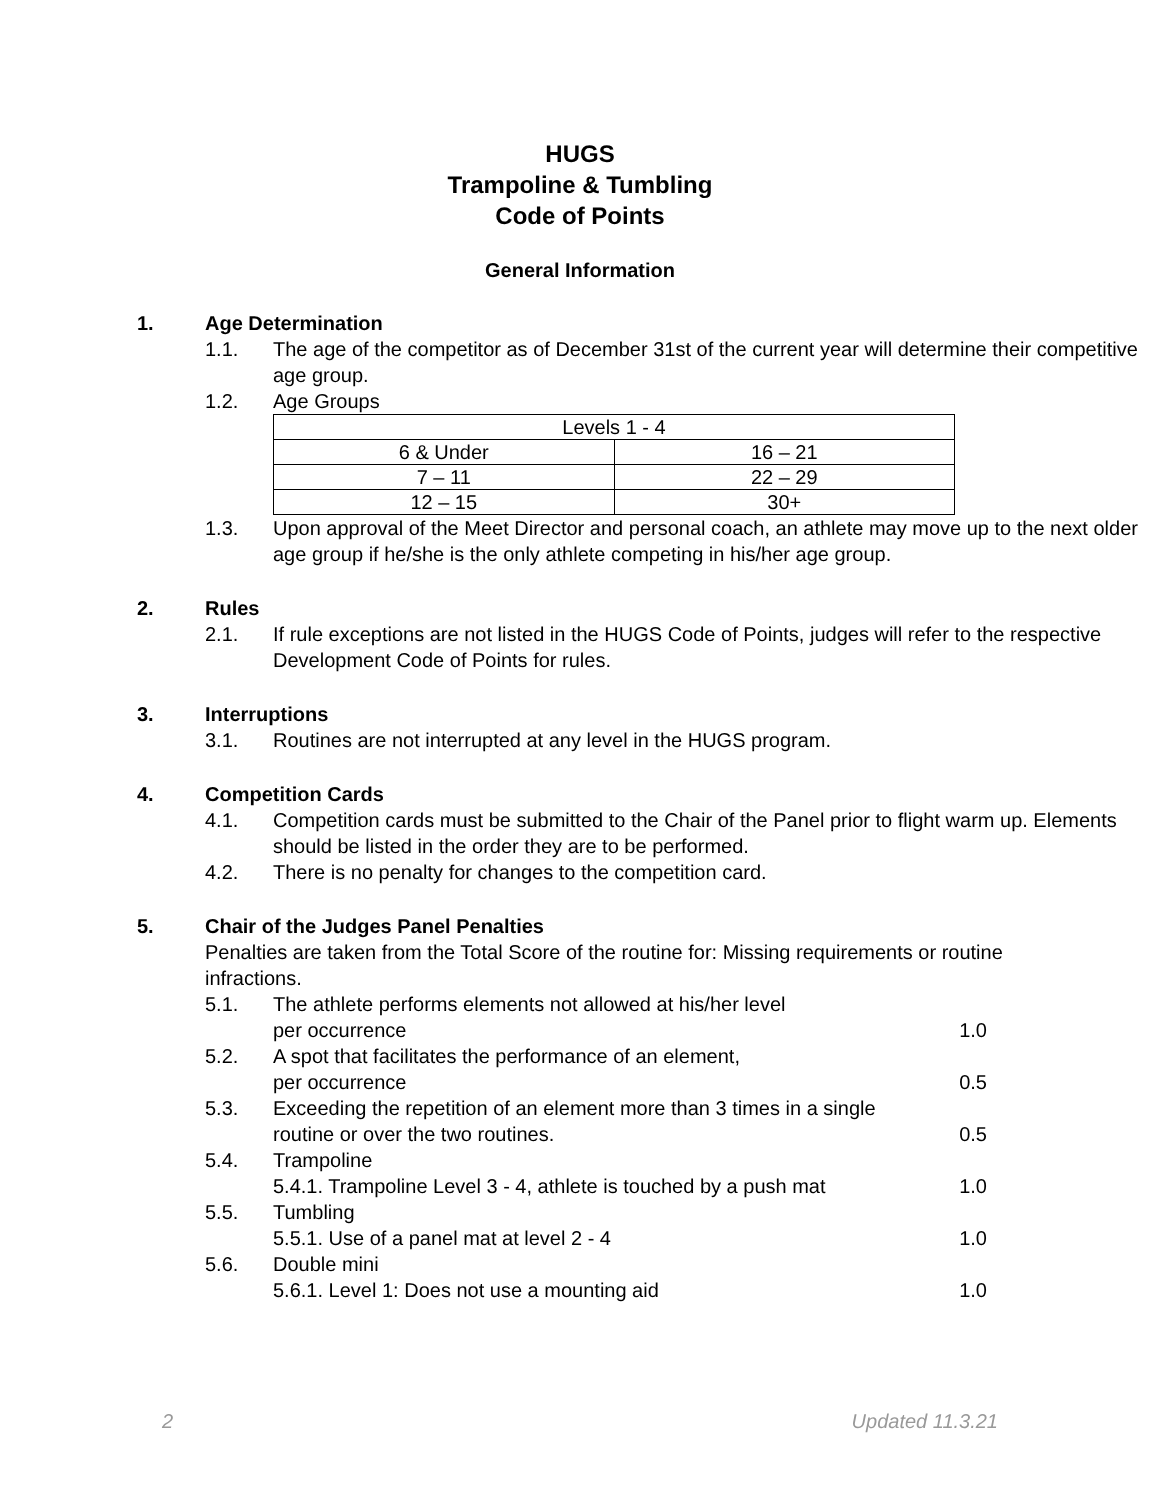HUGS
Trampoline & Tumbling
Code of Points
General Information
1. Age Determination
1.1. The age of the competitor as of December 31st of the current year will determine their competitive age group.
1.2. Age Groups
| Levels 1 - 4 | |
| 6 & Under | 16 – 21 |
| 7 – 11 | 22 – 29 |
| 12 – 15 | 30+ |
1.3. Upon approval of the Meet Director and personal coach, an athlete may move up to the next older age group if he/she is the only athlete competing in his/her age group.
2. Rules
2.1. If rule exceptions are not listed in the HUGS Code of Points, judges will refer to the respective Development Code of Points for rules.
3. Interruptions
3.1. Routines are not interrupted at any level in the HUGS program.
4. Competition Cards
4.1. Competition cards must be submitted to the Chair of the Panel prior to flight warm up. Elements should be listed in the order they are to be performed.
4.2. There is no penalty for changes to the competition card.
5. Chair of the Judges Panel Penalties
Penalties are taken from the Total Score of the routine for: Missing requirements or routine infractions.
5.1. The athlete performs elements not allowed at his/her level
per occurrence 1.0
5.2. A spot that facilitates the performance of an element,
per occurrence 0.5
5.3. Exceeding the repetition of an element more than 3 times in a single
routine or over the two routines. 0.5
5.4. Trampoline
5.4.1. Trampoline Level 3 - 4, athlete is touched by a push mat 1.0
5.5. Tumbling
5.5.1. Use of a panel mat at level 2 - 4 1.0
5.6. Double mini
5.6.1. Level 1: Does not use a mounting aid 1.0
2 Updated 11.3.21